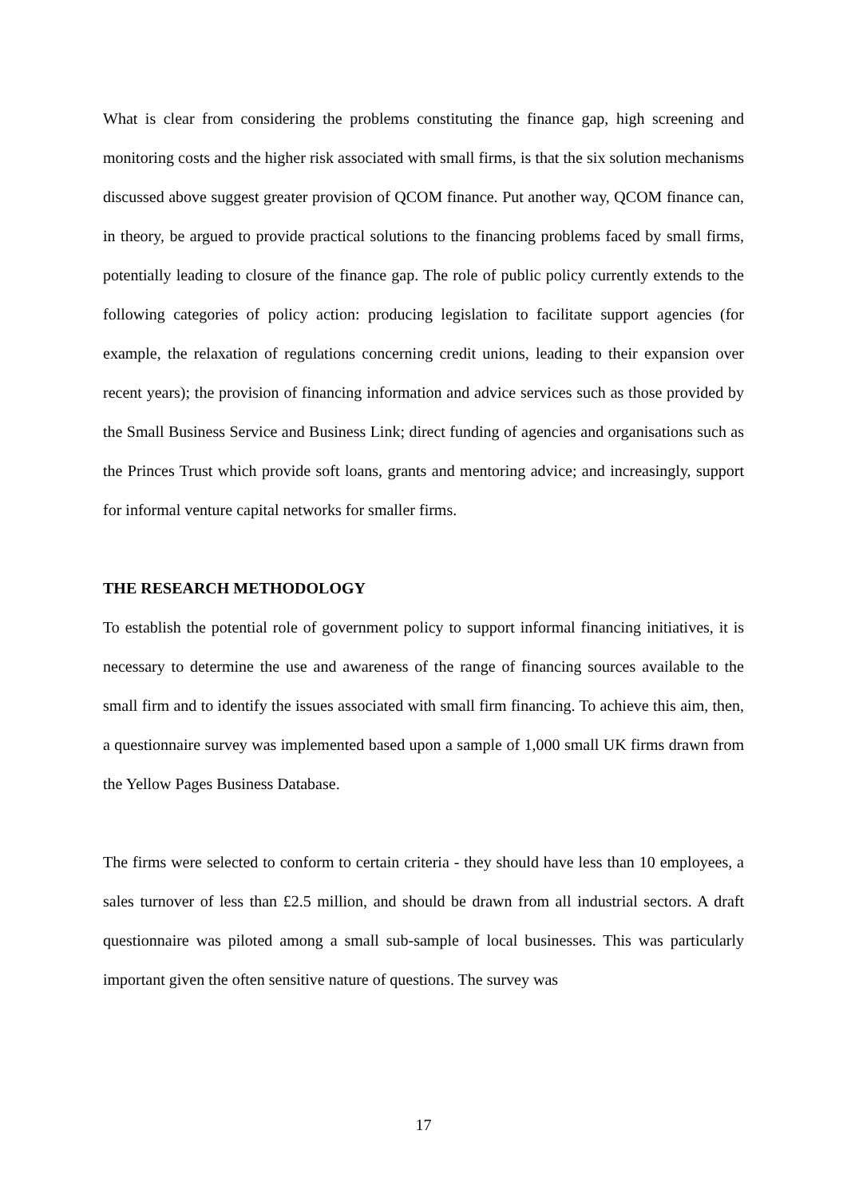What is clear from considering the problems constituting the finance gap, high screening and monitoring costs and the higher risk associated with small firms, is that the six solution mechanisms discussed above suggest greater provision of QCOM finance. Put another way, QCOM finance can, in theory, be argued to provide practical solutions to the financing problems faced by small firms, potentially leading to closure of the finance gap. The role of public policy currently extends to the following categories of policy action: producing legislation to facilitate support agencies (for example, the relaxation of regulations concerning credit unions, leading to their expansion over recent years); the provision of financing information and advice services such as those provided by the Small Business Service and Business Link; direct funding of agencies and organisations such as the Princes Trust which provide soft loans, grants and mentoring advice; and increasingly, support for informal venture capital networks for smaller firms.
THE RESEARCH METHODOLOGY
To establish the potential role of government policy to support informal financing initiatives, it is necessary to determine the use and awareness of the range of financing sources available to the small firm and to identify the issues associated with small firm financing. To achieve this aim, then, a questionnaire survey was implemented based upon a sample of 1,000 small UK firms drawn from the Yellow Pages Business Database.
The firms were selected to conform to certain criteria - they should have less than 10 employees, a sales turnover of less than £2.5 million, and should be drawn from all industrial sectors. A draft questionnaire was piloted among a small sub-sample of local businesses. This was particularly important given the often sensitive nature of questions. The survey was
17